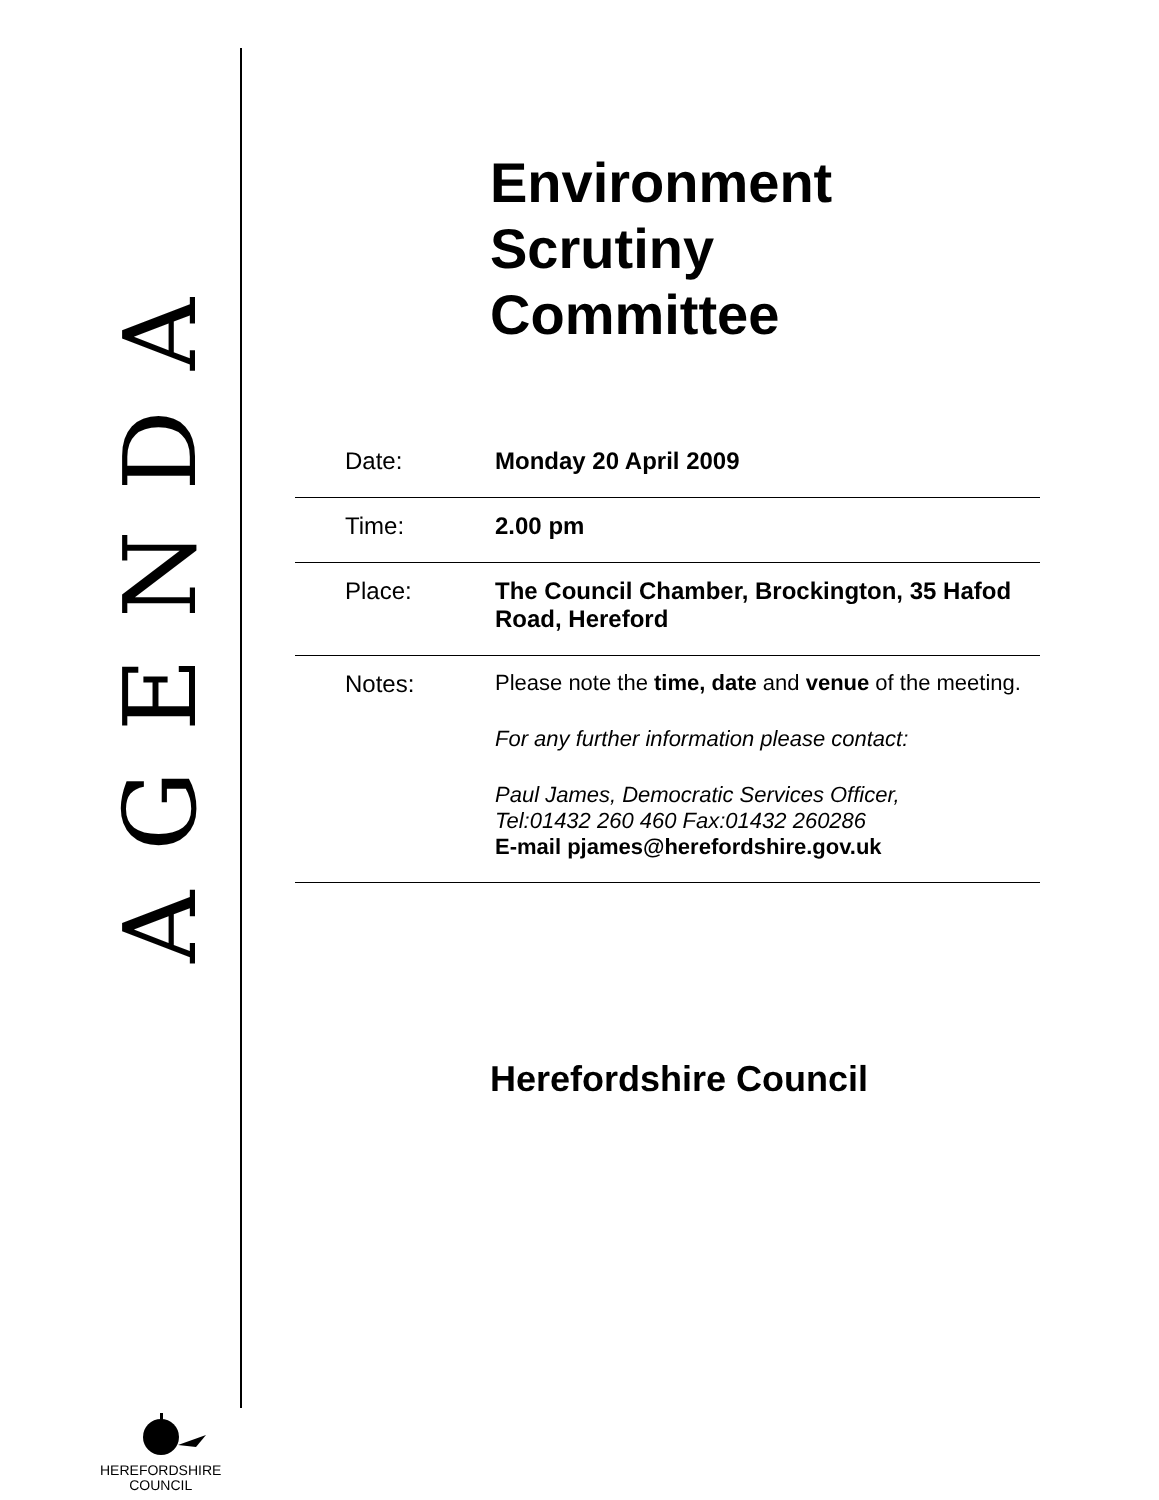AGENDA
Environment
Scrutiny
Committee
| Date: | Monday 20 April 2009 |
| Time: | 2.00 pm |
| Place: | The Council Chamber, Brockington, 35 Hafod Road, Hereford |
| Notes: | Please note the time, date and venue of the meeting. For any further information please contact: Paul James, Democratic Services Officer, Tel:01432 260 460 Fax:01432 260286 E-mail pjames@herefordshire.gov.uk |
Herefordshire Council
HEREFORDSHIRE
COUNCIL